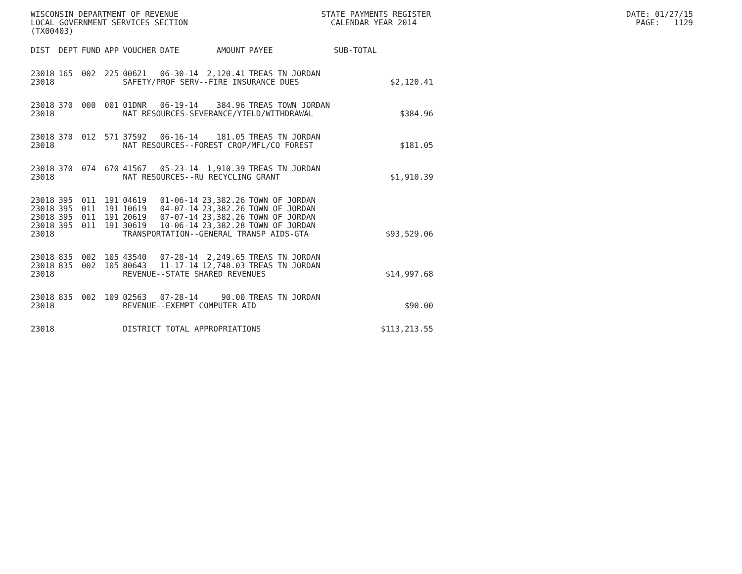WISCONSIN DEPARTMENT OF REVENUE STATE PAYMENTS REGISTER DATE: 01/27/15 LOCAL GOVERNMENT SERVICES SECTION CALENDAR YEAR 2014 PAGE: 1129 (TX00403)
| DIST | DEPT | FUND | APP | VOUCHER | DATE | AMOUNT | PAYEE | SUB-TOTAL | |
| --- | --- | --- | --- | --- | --- | --- | --- | --- | --- |
| 23018 | 165 | 002 | 225 | 00621 | 06-30-14 | 2,120.41 | TREAS TN JORDAN | | |
| 23018 | | | | SAFETY/PROF SERV--FIRE INSURANCE DUES | | | | | $2,120.41 |
| 23018 | 370 | 000 | 001 | 01DNR | 06-19-14 | 384.96 | TREAS TOWN JORDAN | | |
| 23018 | | | | NAT RESOURCES-SEVERANCE/YIELD/WITHDRAWAL | | | | | $384.96 |
| 23018 | 370 | 012 | 571 | 37592 | 06-16-14 | 181.05 | TREAS TN JORDAN | | |
| 23018 | | | | NAT RESOURCES--FOREST CROP/MFL/CO FOREST | | | | | $181.05 |
| 23018 | 370 | 074 | 670 | 41567 | 05-23-14 | 1,910.39 | TREAS TN JORDAN | | |
| 23018 | | | | NAT RESOURCES--RU RECYCLING GRANT | | | | | $1,910.39 |
| 23018 | 395 | 011 | 191 | 04619 | 01-06-14 | 23,382.26 | TOWN OF JORDAN | | |
| 23018 | 395 | 011 | 191 | 10619 | 04-07-14 | 23,382.26 | TOWN OF JORDAN | | |
| 23018 | 395 | 011 | 191 | 20619 | 07-07-14 | 23,382.26 | TOWN OF JORDAN | | |
| 23018 | 395 | 011 | 191 | 30619 | 10-06-14 | 23,382.28 | TOWN OF JORDAN | | |
| 23018 | | | | TRANSPORTATION--GENERAL TRANSP AIDS-GTA | | | | | $93,529.06 |
| 23018 | 835 | 002 | 105 | 43540 | 07-28-14 | 2,249.65 | TREAS TN JORDAN | | |
| 23018 | 835 | 002 | 105 | 80643 | 11-17-14 | 12,748.03 | TREAS TN JORDAN | | |
| 23018 | | | | REVENUE--STATE SHARED REVENUES | | | | | $14,997.68 |
| 23018 | 835 | 002 | 109 | 02563 | 07-28-14 | 90.00 | TREAS TN JORDAN | | |
| 23018 | | | | REVENUE--EXEMPT COMPUTER AID | | | | | $90.00 |
| 23018 | | | | DISTRICT TOTAL APPROPRIATIONS | | | | | $113,213.55 |